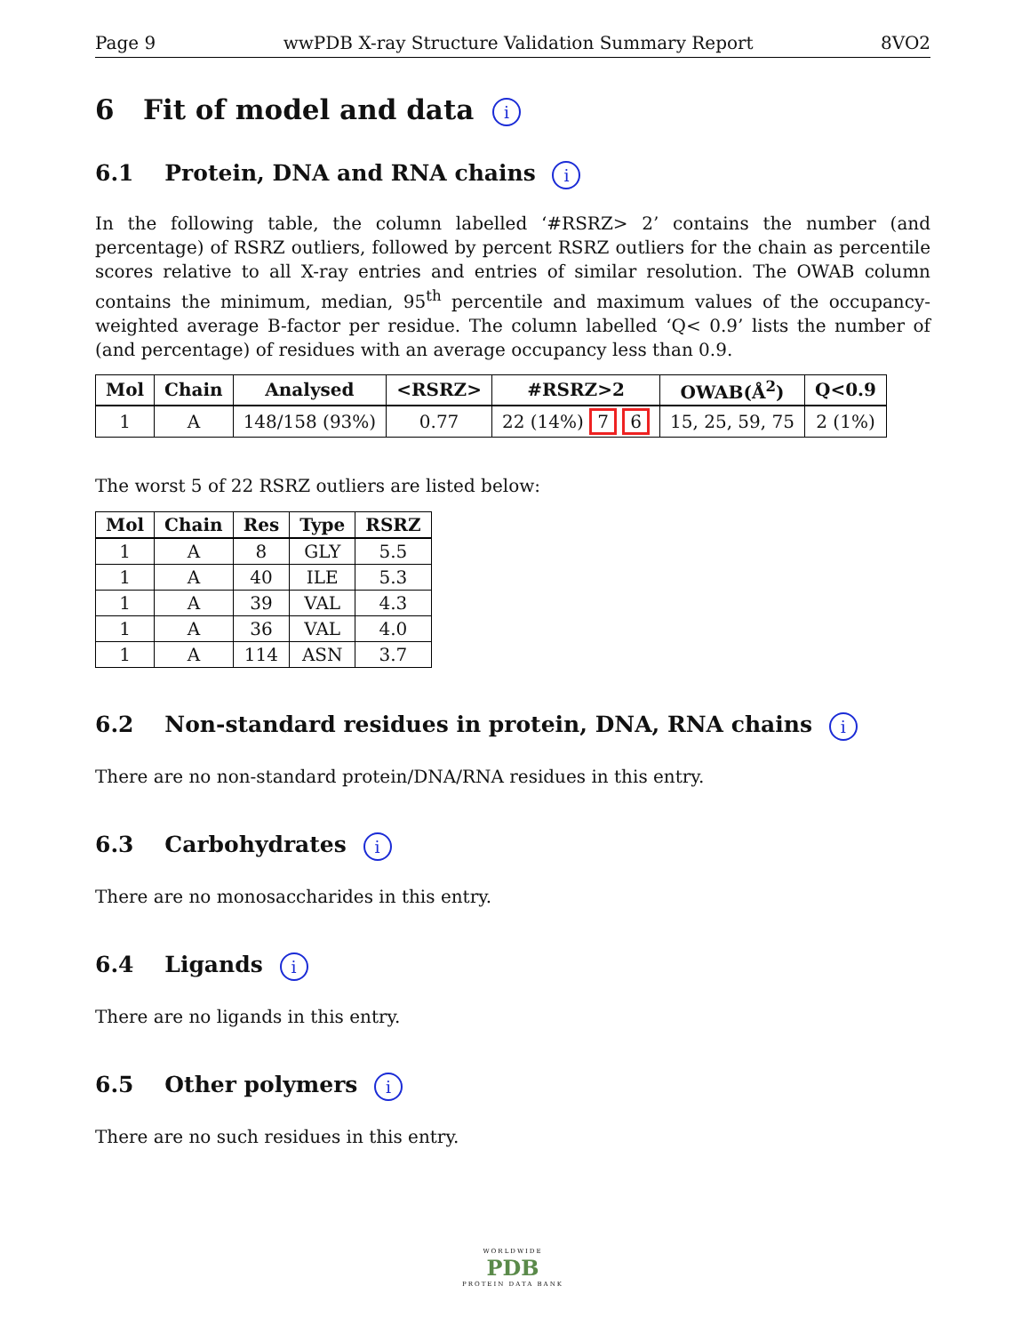Page 9 wwPDB X-ray Structure Validation Summary Report 8VO2
6 Fit of model and data i
6.1 Protein, DNA and RNA chains i
In the following table, the column labelled ‘#RSRZ> 2’ contains the number (and percentage) of RSRZ outliers, followed by percent RSRZ outliers for the chain as percentile scores relative to all X-ray entries and entries of similar resolution. The OWAB column contains the minimum, median, 95<sup>th</sup> percentile and maximum values of the occupancy-weighted average B-factor per residue. The column labelled ‘Q< 0.9’ lists the number of (and percentage) of residues with an average occupancy less than 0.9.
| Mol | Chain | Analysed | <RSRZ> | #RSRZ>2 | OWAB(Å<sup>2</sup>) | Q<0.9 |
| --- | --- | --- | --- | --- | --- | --- |
| 1 | A | 148/158 (93%) | 0.77 | 22 (14%) 7 6 | 15, 25, 59, 75 | 2 (1%) |
The worst 5 of 22 RSRZ outliers are listed below:
| Mol | Chain | Res | Type | RSRZ |
| --- | --- | --- | --- | --- |
| 1 | A | 8 | GLY | 5.5 |
| 1 | A | 40 | ILE | 5.3 |
| 1 | A | 39 | VAL | 4.3 |
| 1 | A | 36 | VAL | 4.0 |
| 1 | A | 114 | ASN | 3.7 |
6.2 Non-standard residues in protein, DNA, RNA chains i
There are no non-standard protein/DNA/RNA residues in this entry.
6.3 Carbohydrates i
There are no monosaccharides in this entry.
6.4 Ligands i
There are no ligands in this entry.
6.5 Other polymers i
There are no such residues in this entry.
WORLDWIDE
PDB
PROTEIN DATA BANK